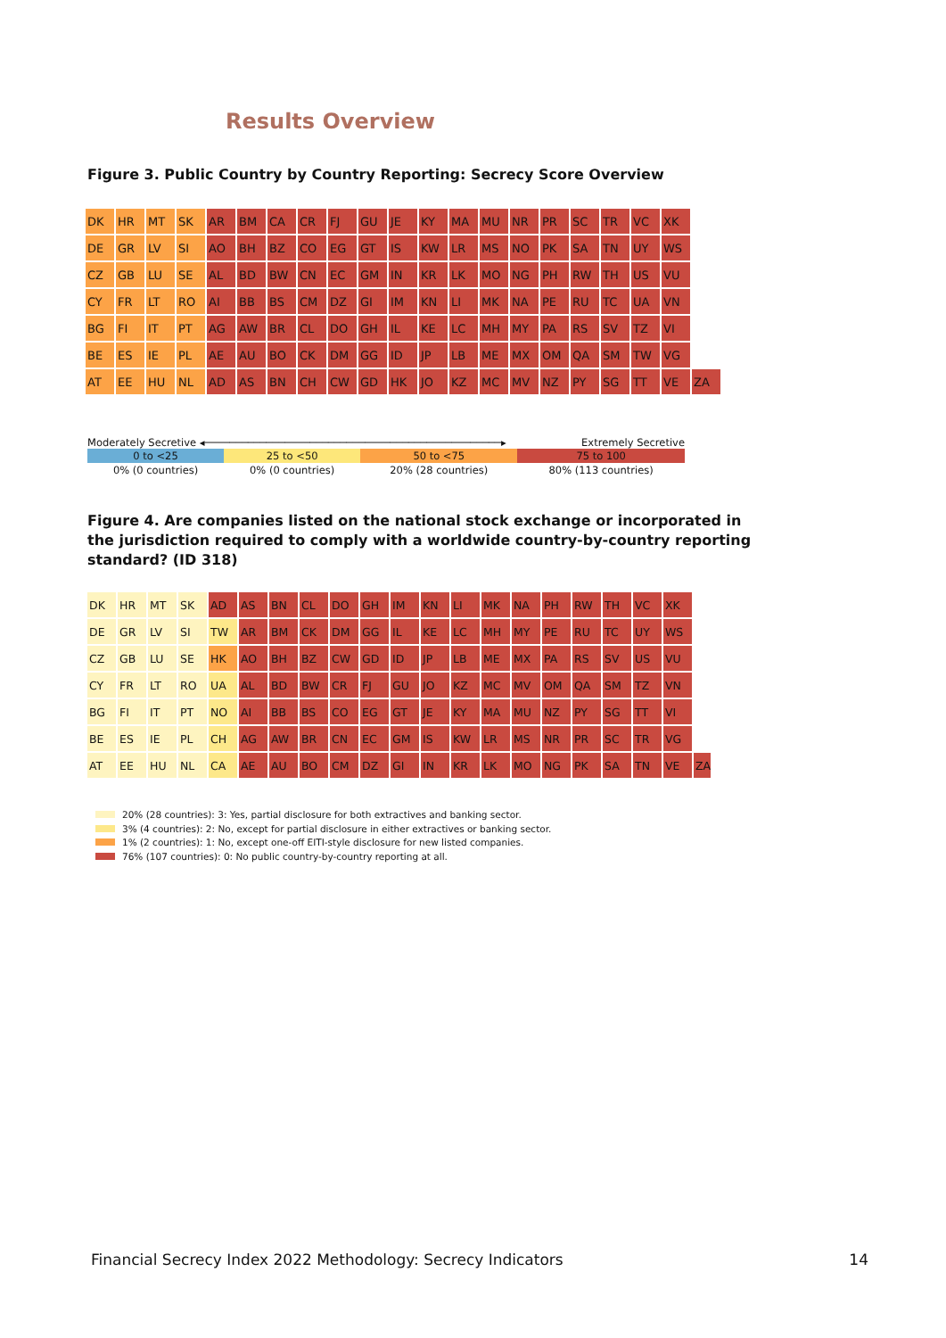Results Overview
Figure 3. Public Country by Country Reporting: Secrecy Score Overview
| DK | HR | MT | SK | AR | BM | CA | CR | FJ | GU | JE | KY | MA | MU | NR | PR | SC | TR | VC | XK | |
| DE | GR | LV | SI | AO | BH | BZ | CO | EG | GT | IS | KW | LR | MS | NO | PK | SA | TN | UY | WS | |
| CZ | GB | LU | SE | AL | BD | BW | CN | EC | GM | IN | KR | LK | MO | NG | PH | RW | TH | US | VU | |
| CY | FR | LT | RO | AI | BB | BS | CM | DZ | GI | IM | KN | LI | MK | NA | PE | RU | TC | UA | VN | |
| BG | FI | IT | PT | AG | AW | BR | CL | DO | GH | IL | KE | LC | MH | MY | PA | RS | SV | TZ | VI | |
| BE | ES | IE | PL | AE | AU | BO | CK | DM | GG | ID | JP | LB | ME | MX | OM | QA | SM | TW | VG | |
| AT | EE | HU | NL | AD | AS | BN | CH | CW | GD | HK | JO | KZ | MC | MV | NZ | PY | SG | TT | VE | ZA |
Moderately Secretive ◂────────────────────────────────────────────────▸ Extremely Secretive
| 0 to <25 | 25 to <50 | 50 to <75 | 75 to 100 |
| 0% (0 countries) | 0% (0 countries) | 20% (28 countries) | 80% (113 countries) |
Figure 4. Are companies listed on the national stock exchange or incorporated in the jurisdiction required to comply with a worldwide country-by-country reporting standard? (ID 318)
| DK | HR | MT | SK | AD | AS | BN | CL | DO | GH | IM | KN | LI | MK | NA | PH | RW | TH | VC | XK | |
| DE | GR | LV | SI | TW | AR | BM | CK | DM | GG | IL | KE | LC | MH | MY | PE | RU | TC | UY | WS | |
| CZ | GB | LU | SE | HK | AO | BH | BZ | CW | GD | ID | JP | LB | ME | MX | PA | RS | SV | US | VU | |
| CY | FR | LT | RO | UA | AL | BD | BW | CR | FJ | GU | JO | KZ | MC | MV | OM | QA | SM | TZ | VN | |
| BG | FI | IT | PT | NO | AI | BB | BS | CO | EG | GT | JE | KY | MA | MU | NZ | PY | SG | TT | VI | |
| BE | ES | IE | PL | CH | AG | AW | BR | CN | EC | GM | IS | KW | LR | MS | NR | PR | SC | TR | VG | |
| AT | EE | HU | NL | CA | AE | AU | BO | CM | DZ | GI | IN | KR | LK | MO | NG | PK | SA | TN | VE | ZA |
20% (28 countries): 3: Yes, partial disclosure for both extractives and banking sector.
3% (4 countries): 2: No, except for partial disclosure in either extractives or banking sector.
1% (2 countries): 1: No, except one-off EITI-style disclosure for new listed companies.
76% (107 countries): 0: No public country-by-country reporting at all.
Financial Secrecy Index 2022 Methodology: Secrecy Indicators 14